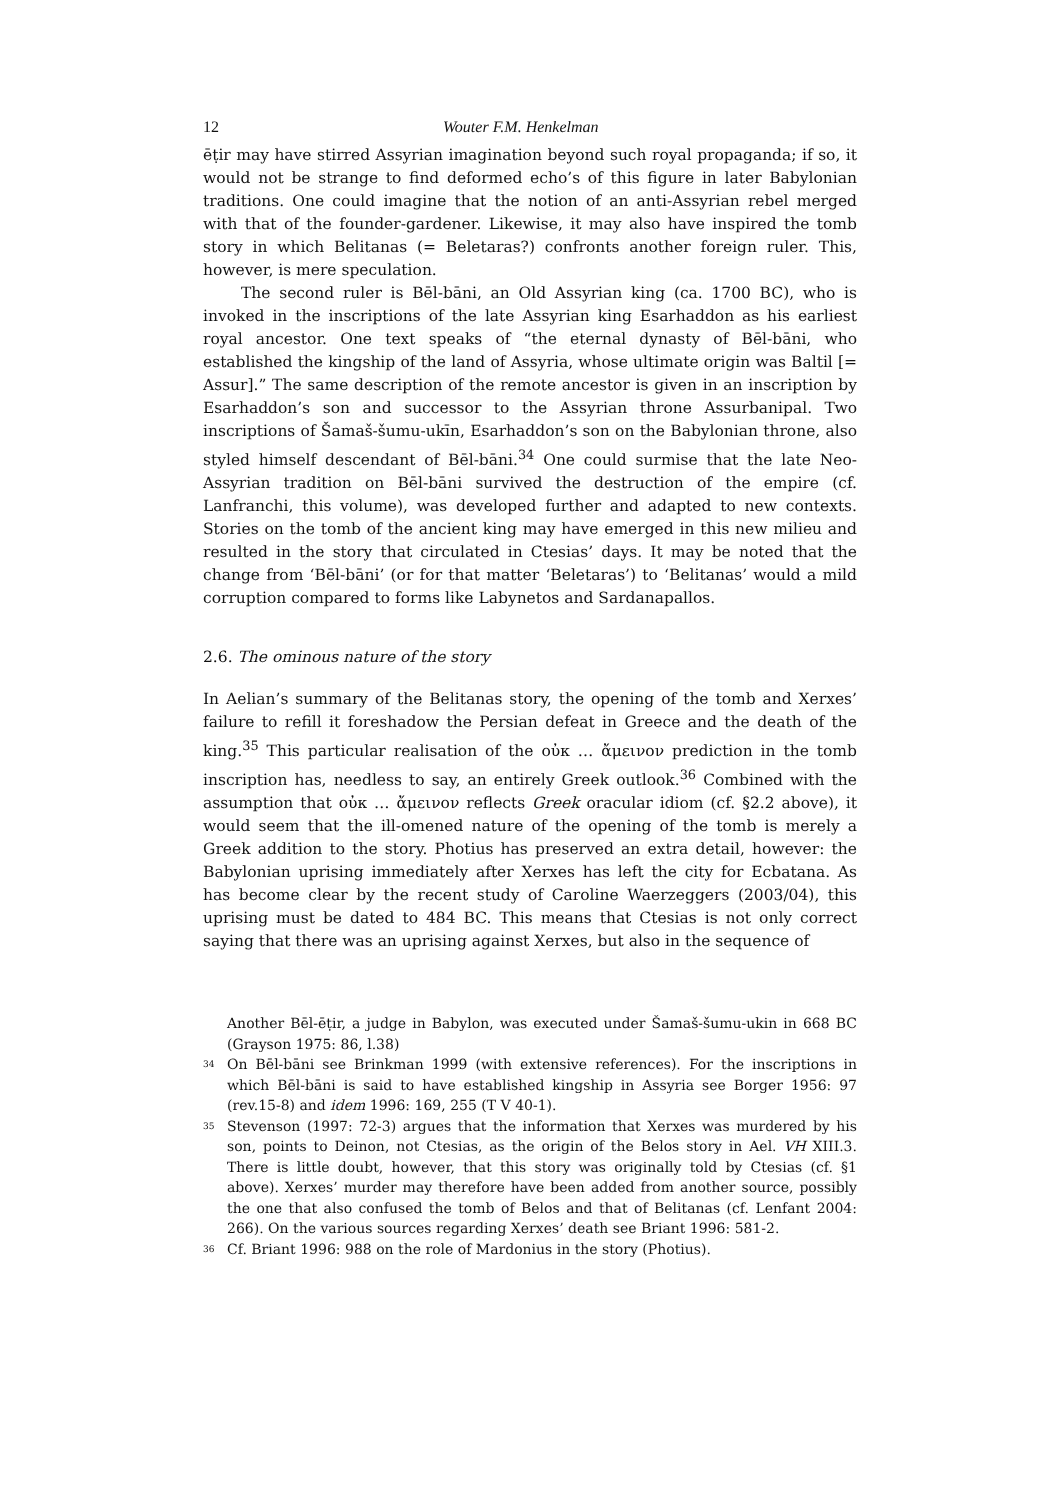12 Wouter F.M. Henkelman
ēṭir may have stirred Assyrian imagination beyond such royal propaganda; if so, it would not be strange to find deformed echo’s of this figure in later Babylonian traditions. One could imagine that the notion of an anti-Assyrian rebel merged with that of the founder-gardener. Likewise, it may also have inspired the tomb story in which Belitanas (= Beletaras?) confronts another foreign ruler. This, however, is mere speculation.
The second ruler is Bēl-bāni, an Old Assyrian king (ca. 1700 BC), who is invoked in the inscriptions of the late Assyrian king Esarhaddon as his earliest royal ancestor. One text speaks of “the eternal dynasty of Bēl-bāni, who established the kingship of the land of Assyria, whose ultimate origin was Baltil [= Assur].” The same description of the remote ancestor is given in an inscription by Esarhaddon’s son and successor to the Assyrian throne Assurbanipal. Two inscriptions of Šamaš-šumu-ukīn, Esarhaddon’s son on the Babylonian throne, also styled himself descendant of Bēl-bāni.<sup>34</sup> One could surmise that the late Neo-Assyrian tradition on Bēl-bāni survived the destruction of the empire (cf. Lanfranchi, this volume), was developed further and adapted to new contexts. Stories on the tomb of the ancient king may have emerged in this new milieu and resulted in the story that circulated in Ctesias’ days. It may be noted that the change from ‘Bēl-bāni’ (or for that matter ‘Beletaras’) to ‘Belitanas’ would a mild corruption compared to forms like Labynetos and Sardanapallos.
2.6. The ominous nature of the story
In Aelian’s summary of the Belitanas story, the opening of the tomb and Xerxes’ failure to refill it foreshadow the Persian defeat in Greece and the death of the king.<sup>35</sup> This particular realisation of the οὐκ … ἄμεινον prediction in the tomb inscription has, needless to say, an entirely Greek outlook.<sup>36</sup> Combined with the assumption that οὐκ … ἄμεινον reflects Greek oracular idiom (cf. §2.2 above), it would seem that the ill-omened nature of the opening of the tomb is merely a Greek addition to the story. Photius has preserved an extra detail, however: the Babylonian uprising immediately after Xerxes has left the city for Ecbatana. As has become clear by the recent study of Caroline Waerzeggers (2003/04), this uprising must be dated to 484 BC. This means that Ctesias is not only correct saying that there was an uprising against Xerxes, but also in the sequence of
Another Bēl-ēṭir, a judge in Babylon, was executed under Šamaš-šumu-ukin in 668 BC (Grayson 1975: 86, l.38)
<sup>34</sup> On Bēl-bāni see Brinkman 1999 (with extensive references). For the inscriptions in which Bēl-bāni is said to have established kingship in Assyria see Borger 1956: 97 (rev.15-8) and idem 1996: 169, 255 (T V 40-1).
<sup>35</sup> Stevenson (1997: 72-3) argues that the information that Xerxes was murdered by his son, points to Deinon, not Ctesias, as the origin of the Belos story in Ael. VH XIII.3. There is little doubt, however, that this story was originally told by Ctesias (cf. §1 above). Xerxes’ murder may therefore have been added from another source, possibly the one that also confused the tomb of Belos and that of Belitanas (cf. Lenfant 2004: 266). On the various sources regarding Xerxes’ death see Briant 1996: 581-2.
<sup>36</sup> Cf. Briant 1996: 988 on the role of Mardonius in the story (Photius).